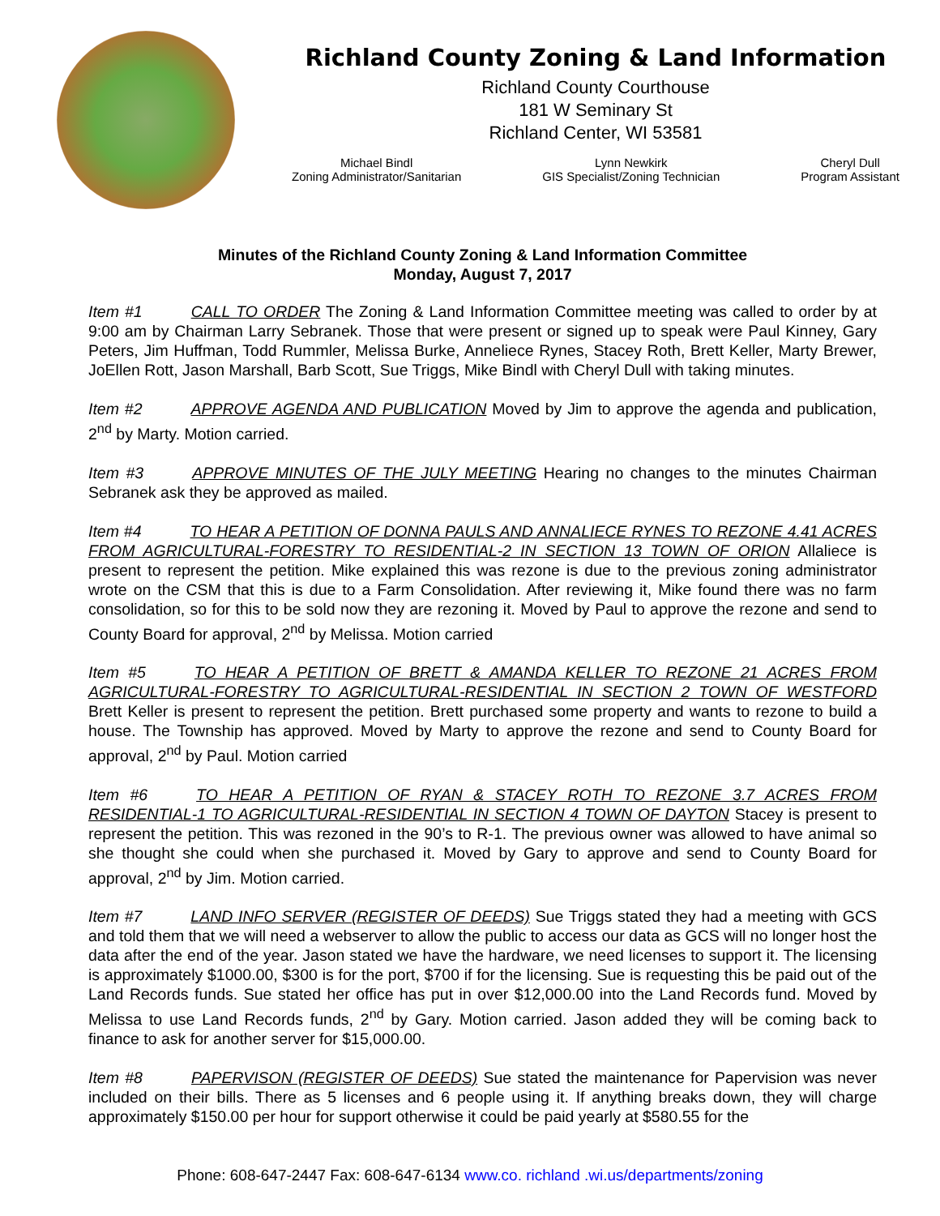Richland County Zoning & Land Information
Richland County Courthouse
181 W Seminary St
Richland Center, WI 53581
Michael Bindl
Zoning Administrator/Sanitarian
Lynn Newkirk
GIS Specialist/Zoning Technician
Cheryl Dull
Program Assistant
Minutes of the Richland County Zoning & Land Information Committee
Monday, August 7, 2017
Item #1 CALL TO ORDER The Zoning & Land Information Committee meeting was called to order by at 9:00 am by Chairman Larry Sebranek. Those that were present or signed up to speak were Paul Kinney, Gary Peters, Jim Huffman, Todd Rummler, Melissa Burke, Anneliece Rynes, Stacey Roth, Brett Keller, Marty Brewer, JoEllen Rott, Jason Marshall, Barb Scott, Sue Triggs, Mike Bindl with Cheryl Dull with taking minutes.
Item #2 APPROVE AGENDA AND PUBLICATION Moved by Jim to approve the agenda and publication, 2<sup>nd</sup> by Marty. Motion carried.
Item #3 APPROVE MINUTES OF THE JULY MEETING Hearing no changes to the minutes Chairman Sebranek ask they be approved as mailed.
Item #4 TO HEAR A PETITION OF DONNA PAULS AND ANNALIECE RYNES TO REZONE 4.41 ACRES FROM AGRICULTURAL-FORESTRY TO RESIDENTIAL-2 IN SECTION 13 TOWN OF ORION Allaliece is present to represent the petition. Mike explained this was rezone is due to the previous zoning administrator wrote on the CSM that this is due to a Farm Consolidation. After reviewing it, Mike found there was no farm consolidation, so for this to be sold now they are rezoning it. Moved by Paul to approve the rezone and send to County Board for approval, 2<sup>nd</sup> by Melissa. Motion carried
Item #5 TO HEAR A PETITION OF BRETT & AMANDA KELLER TO REZONE 21 ACRES FROM AGRICULTURAL-FORESTRY TO AGRICULTURAL-RESIDENTIAL IN SECTION 2 TOWN OF WESTFORD Brett Keller is present to represent the petition. Brett purchased some property and wants to rezone to build a house. The Township has approved. Moved by Marty to approve the rezone and send to County Board for approval, 2<sup>nd</sup> by Paul. Motion carried
Item #6 TO HEAR A PETITION OF RYAN & STACEY ROTH TO REZONE 3.7 ACRES FROM RESIDENTIAL-1 TO AGRICULTURAL-RESIDENTIAL IN SECTION 4 TOWN OF DAYTON Stacey is present to represent the petition. This was rezoned in the 90’s to R-1. The previous owner was allowed to have animal so she thought she could when she purchased it. Moved by Gary to approve and send to County Board for approval, 2<sup>nd</sup> by Jim. Motion carried.
Item #7 LAND INFO SERVER (REGISTER OF DEEDS) Sue Triggs stated they had a meeting with GCS and told them that we will need a webserver to allow the public to access our data as GCS will no longer host the data after the end of the year. Jason stated we have the hardware, we need licenses to support it. The licensing is approximately $1000.00, $300 is for the port, $700 if for the licensing. Sue is requesting this be paid out of the Land Records funds. Sue stated her office has put in over $12,000.00 into the Land Records fund. Moved by Melissa to use Land Records funds, 2<sup>nd</sup> by Gary. Motion carried. Jason added they will be coming back to finance to ask for another server for $15,000.00.
Item #8 PAPERVISON (REGISTER OF DEEDS) Sue stated the maintenance for Papervision was never included on their bills. There as 5 licenses and 6 people using it. If anything breaks down, they will charge approximately $150.00 per hour for support otherwise it could be paid yearly at $580.55 for the
Phone: 608-647-2447 Fax: 608-647-6134 www.co. richland .wi.us/departments/zoning